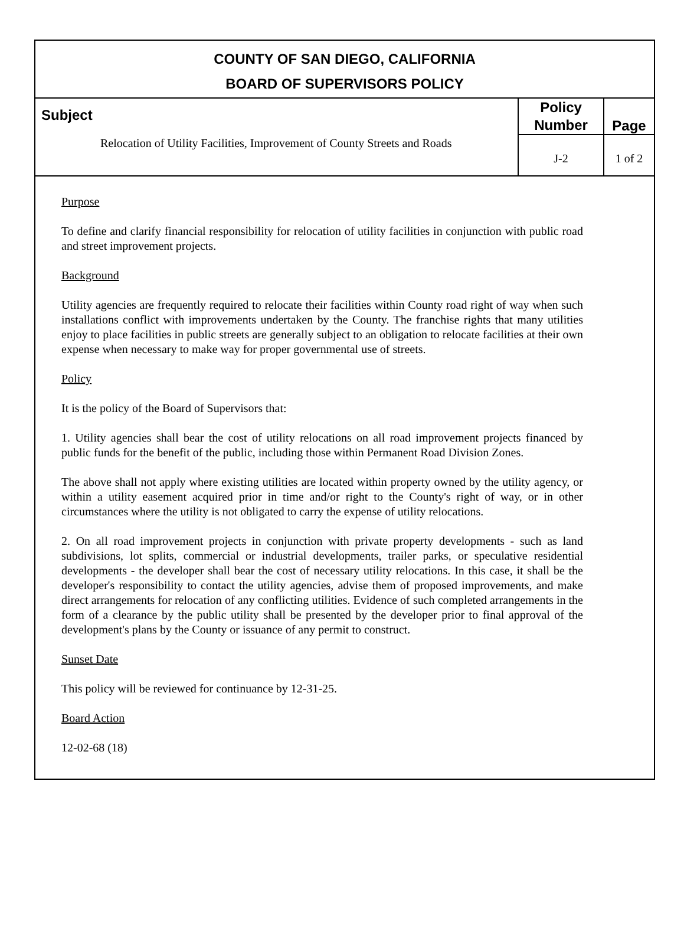COUNTY OF SAN DIEGO, CALIFORNIA
BOARD OF SUPERVISORS POLICY
| Subject Relocation of Utility Facilities, Improvement of County Streets and Roads | Policy Number | Page |
| | J-2 | 1 of 2 |
Purpose
To define and clarify financial responsibility for relocation of utility facilities in conjunction with public road and street improvement projects.
Background
Utility agencies are frequently required to relocate their facilities within County road right of way when such installations conflict with improvements undertaken by the County. The franchise rights that many utilities enjoy to place facilities in public streets are generally subject to an obligation to relocate facilities at their own expense when necessary to make way for proper governmental use of streets.
Policy
It is the policy of the Board of Supervisors that:
1. Utility agencies shall bear the cost of utility relocations on all road improvement projects financed by public funds for the benefit of the public, including those within Permanent Road Division Zones.
The above shall not apply where existing utilities are located within property owned by the utility agency, or within a utility easement acquired prior in time and/or right to the County's right of way, or in other circumstances where the utility is not obligated to carry the expense of utility relocations.
2. On all road improvement projects in conjunction with private property developments - such as land subdivisions, lot splits, commercial or industrial developments, trailer parks, or speculative residential developments - the developer shall bear the cost of necessary utility relocations. In this case, it shall be the developer's responsibility to contact the utility agencies, advise them of proposed improvements, and make direct arrangements for relocation of any conflicting utilities. Evidence of such completed arrangements in the form of a clearance by the public utility shall be presented by the developer prior to final approval of the development's plans by the County or issuance of any permit to construct.
Sunset Date
This policy will be reviewed for continuance by 12-31-25.
Board Action
12-02-68 (18)